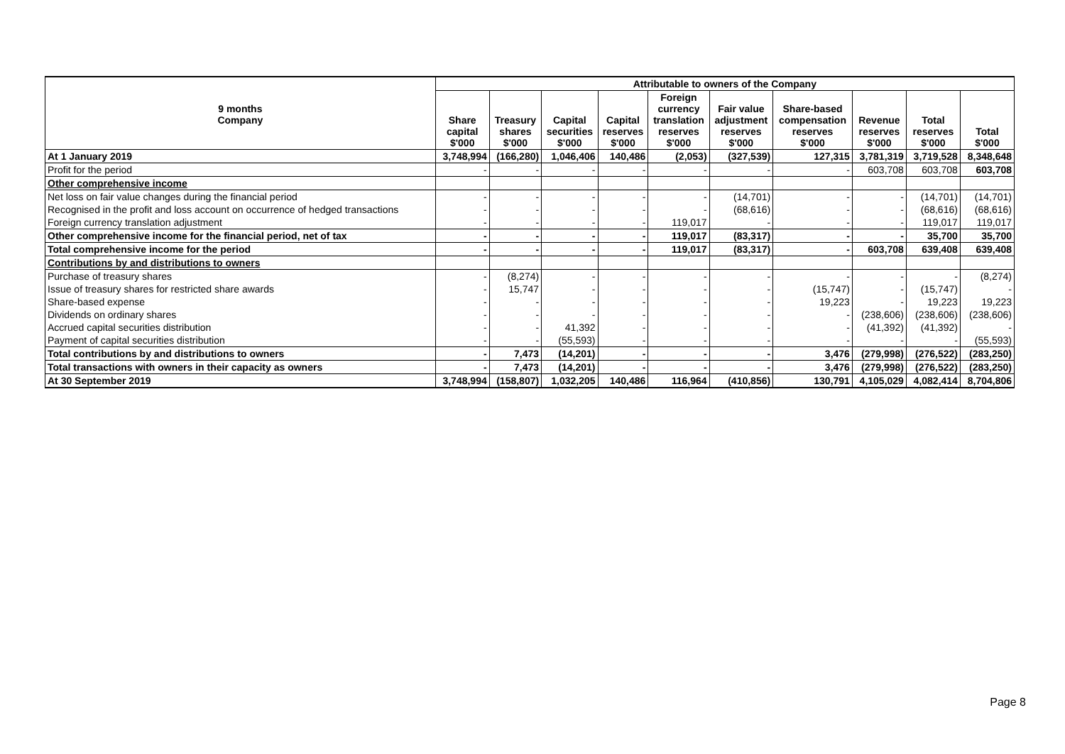| 9 months Company | Attributable to owners of the Company | | | | | | | | | |
| --- | --- | --- | --- | --- | --- | --- | --- | --- | --- | --- |
| | Share capital $'000 | Treasury shares $'000 | Capital securities $'000 | Capital reserves $'000 | Foreign currency translation reserves $'000 | Fair value adjustment reserves $'000 | Share-based compensation reserves $'000 | Revenue reserves $'000 | Total reserves $'000 | Total $'000 |
| At 1 January 2019 | 3,748,994 | (166,280) | 1,046,406 | 140,486 | (2,053) | (327,539) | 127,315 | 3,781,319 | 3,719,528 | 8,348,648 |
| Profit for the period | - | - | - | - | - | - | - | 603,708 | 603,708 | 603,708 |
| Other comprehensive income | | | | | | | | | | |
| Net loss on fair value changes during the financial period | - | - | - | - | - | (14,701) | - | - | (14,701) | (14,701) |
| Recognised in the profit and loss account on occurrence of hedged transactions | - | - | - | - | - | (68,616) | - | - | (68,616) | (68,616) |
| Foreign currency translation adjustment | - | - | - | - | 119,017 | - | - | - | 119,017 | 119,017 |
| Other comprehensive income for the financial period, net of tax | - | - | - | - | 119,017 | (83,317) | - | - | 35,700 | 35,700 |
| Total comprehensive income for the period | - | - | - | - | 119,017 | (83,317) | - | 603,708 | 639,408 | 639,408 |
| Contributions by and distributions to owners | | | | | | | | | | |
| Purchase of treasury shares | - | (8,274) | - | - | - | - | - | - | - | (8,274) |
| Issue of treasury shares for restricted share awards | - | 15,747 | - | - | - | - | (15,747) | - | (15,747) | - |
| Share-based expense | - | - | - | - | - | - | 19,223 | - | 19,223 | 19,223 |
| Dividends on ordinary shares | - | - | - | - | - | - | - | (238,606) | (238,606) | (238,606) |
| Accrued capital securities distribution | - | - | 41,392 | - | - | - | - | (41,392) | (41,392) | - |
| Payment of capital securities distribution | - | - | (55,593) | - | - | - | - | - | - | (55,593) |
| Total contributions by and distributions to owners | - | 7,473 | (14,201) | - | - | - | 3,476 | (279,998) | (276,522) | (283,250) |
| Total transactions with owners in their capacity as owners | - | 7,473 | (14,201) | - | - | - | 3,476 | (279,998) | (276,522) | (283,250) |
| At 30 September 2019 | 3,748,994 | (158,807) | 1,032,205 | 140,486 | 116,964 | (410,856) | 130,791 | 4,105,029 | 4,082,414 | 8,704,806 |
Page 8